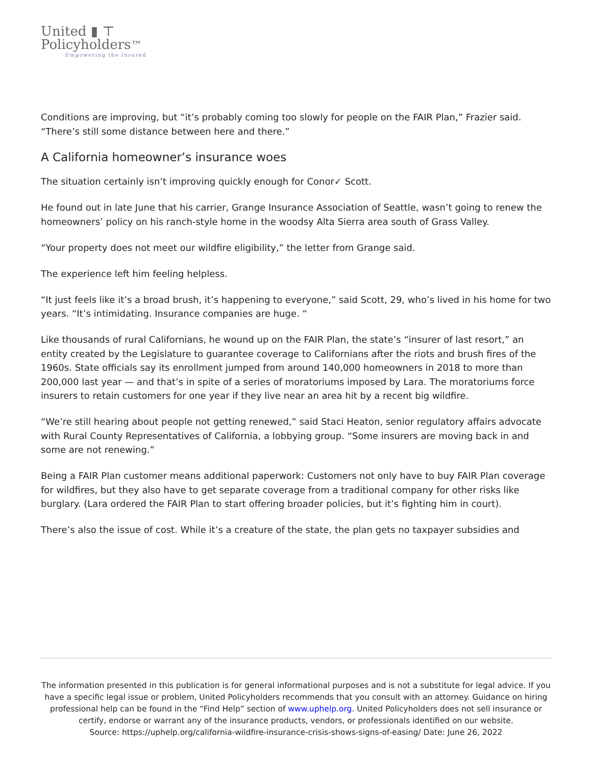United ▮ ⊤
Policyholders™
Empowering the Insured
Conditions are improving, but “it’s probably coming too slowly for people on the FAIR Plan,” Frazier said. “There’s still some distance between here and there.”
A California homeowner’s insurance woes
The situation certainly isn’t improving quickly enough for Conor✓ Scott.
He found out in late June that his carrier, Grange Insurance Association of Seattle, wasn’t going to renew the homeowners’ policy on his ranch-style home in the woodsy Alta Sierra area south of Grass Valley.
“Your property does not meet our wildfire eligibility,” the letter from Grange said.
The experience left him feeling helpless.
“It just feels like it’s a broad brush, it’s happening to everyone,” said Scott, 29, who’s lived in his home for two years. “It’s intimidating. Insurance companies are huge. “
Like thousands of rural Californians, he wound up on the FAIR Plan, the state’s “insurer of last resort,” an entity created by the Legislature to guarantee coverage to Californians after the riots and brush fires of the 1960s. State officials say its enrollment jumped from around 140,000 homeowners in 2018 to more than 200,000 last year — and that’s in spite of a series of moratoriums imposed by Lara. The moratoriums force insurers to retain customers for one year if they live near an area hit by a recent big wildfire.
“We’re still hearing about people not getting renewed,” said Staci Heaton, senior regulatory affairs advocate with Rural County Representatives of California, a lobbying group. “Some insurers are moving back in and some are not renewing.”
Being a FAIR Plan customer means additional paperwork: Customers not only have to buy FAIR Plan coverage for wildfires, but they also have to get separate coverage from a traditional company for other risks like burglary. (Lara ordered the FAIR Plan to start offering broader policies, but it’s fighting him in court).
There’s also the issue of cost. While it’s a creature of the state, the plan gets no taxpayer subsidies and
The information presented in this publication is for general informational purposes and is not a substitute for legal advice. If you have a specific legal issue or problem, United Policyholders recommends that you consult with an attorney. Guidance on hiring professional help can be found in the “Find Help” section of www.uphelp.org. United Policyholders does not sell insurance or certify, endorse or warrant any of the insurance products, vendors, or professionals identified on our website.
Source: https://uphelp.org/california-wildfire-insurance-crisis-shows-signs-of-easing/ Date: June 26, 2022